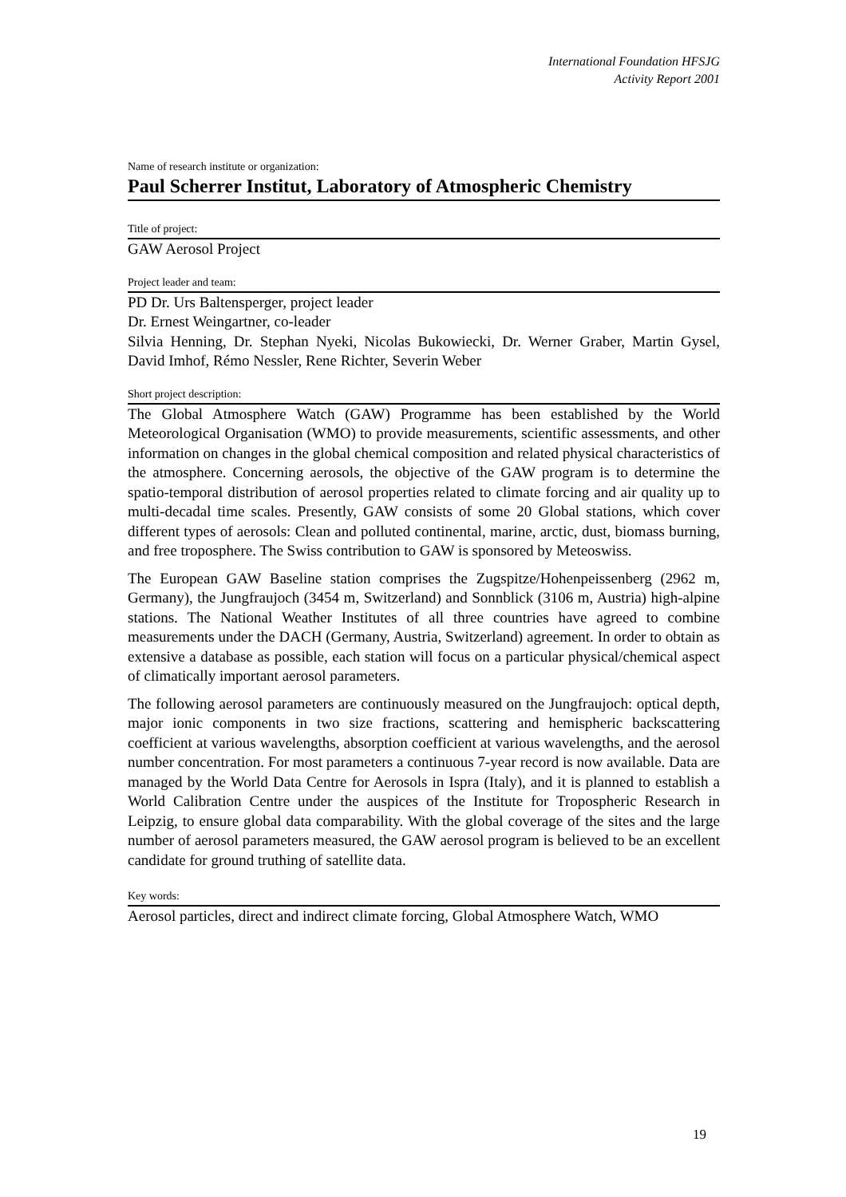International Foundation HFSJG
Activity Report 2001
Name of research institute or organization:
Paul Scherrer Institut, Laboratory of Atmospheric Chemistry
Title of project:
GAW Aerosol Project
Project leader and team:
PD Dr. Urs Baltensperger, project leader
Dr. Ernest Weingartner, co-leader
Silvia Henning, Dr. Stephan Nyeki, Nicolas Bukowiecki, Dr. Werner Graber, Martin Gysel, David Imhof, Rémo Nessler, Rene Richter, Severin Weber
Short project description:
The Global Atmosphere Watch (GAW) Programme has been established by the World Meteorological Organisation (WMO) to provide measurements, scientific assessments, and other information on changes in the global chemical composition and related physical characteristics of the atmosphere. Concerning aerosols, the objective of the GAW program is to determine the spatio-temporal distribution of aerosol properties related to climate forcing and air quality up to multi-decadal time scales. Presently, GAW consists of some 20 Global stations, which cover different types of aerosols: Clean and polluted continental, marine, arctic, dust, biomass burning, and free troposphere. The Swiss contribution to GAW is sponsored by Meteoswiss.
The European GAW Baseline station comprises the Zugspitze/Hohenpeissenberg (2962 m, Germany), the Jungfraujoch (3454 m, Switzerland) and Sonnblick (3106 m, Austria) high-alpine stations. The National Weather Institutes of all three countries have agreed to combine measurements under the DACH (Germany, Austria, Switzerland) agreement. In order to obtain as extensive a database as possible, each station will focus on a particular physical/chemical aspect of climatically important aerosol parameters.
The following aerosol parameters are continuously measured on the Jungfraujoch: optical depth, major ionic components in two size fractions, scattering and hemispheric backscattering coefficient at various wavelengths, absorption coefficient at various wavelengths, and the aerosol number concentration. For most parameters a continuous 7-year record is now available. Data are managed by the World Data Centre for Aerosols in Ispra (Italy), and it is planned to establish a World Calibration Centre under the auspices of the Institute for Tropospheric Research in Leipzig, to ensure global data comparability. With the global coverage of the sites and the large number of aerosol parameters measured, the GAW aerosol program is believed to be an excellent candidate for ground truthing of satellite data.
Key words:
Aerosol particles, direct and indirect climate forcing, Global Atmosphere Watch, WMO
19